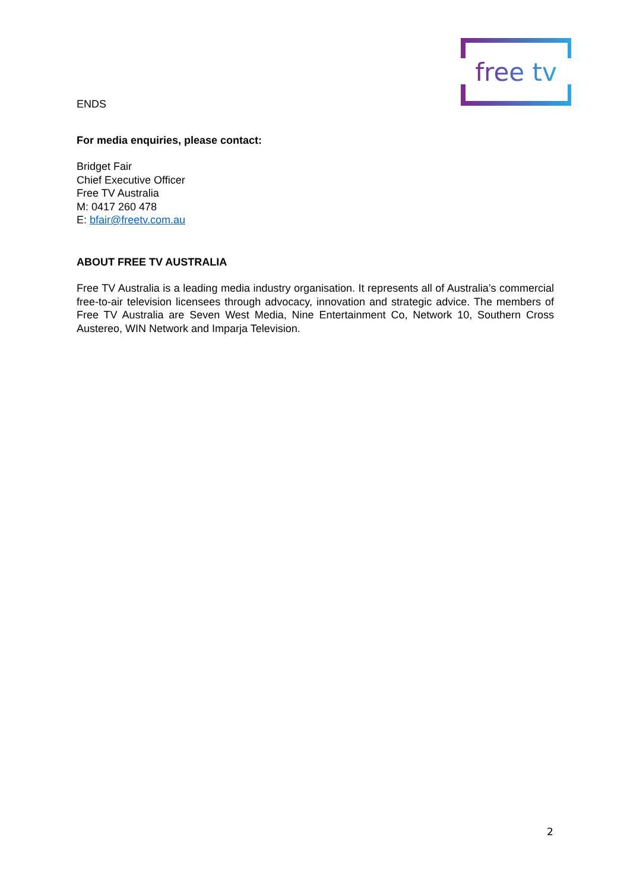free tv
ENDS
For media enquiries, please contact:
Bridget Fair
Chief Executive Officer
Free TV Australia
M: 0417 260 478
E: bfair@freetv.com.au
ABOUT FREE TV AUSTRALIA
Free TV Australia is a leading media industry organisation. It represents all of Australia’s commercial free-to-air television licensees through advocacy, innovation and strategic advice. The members of Free TV Australia are Seven West Media, Nine Entertainment Co, Network 10, Southern Cross Austereo, WIN Network and Imparja Television.
2